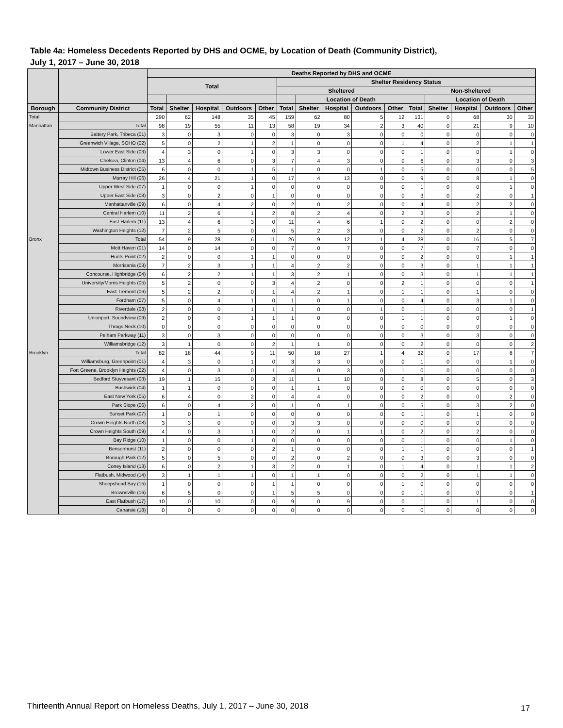Table 4a: Homeless Decedents Reported by DHS and OCME, by Location of Death (Community District),
July 1, 2017 – June 30, 2018
| | | Deaths Reported by DHS and OCME | | | | | | | | | | | | | | |
| --- | --- | --- | --- | --- | --- | --- | --- | --- | --- | --- | --- | --- | --- | --- | --- | --- |
| | | Total | | | | | Shelter Residency Status | | | | | | | | | |
| | | | | | | | Sheltered | | | | | Non-Sheltered | | | | |
| | | | | | | | | Location of Death | | | | | Location of Death | | | |
| Borough | Community District | Total | Shelter | Hospital | Outdoors | Other | Total | Shelter | Hospital | Outdoors | Other | Total | Shelter | Hospital | Outdoors | Other |
| Total | | 290 | 62 | 148 | 35 | 45 | 159 | 62 | 80 | 5 | 12 | 131 | 0 | 68 | 30 | 33 |
| Manhattan | Total | 98 | 19 | 55 | 11 | 13 | 58 | 19 | 34 | 2 | 3 | 40 | 0 | 21 | 9 | 10 |
| | Battery Park, Tribeca (01) | 3 | 0 | 3 | 0 | 0 | 3 | 0 | 3 | 0 | 0 | 0 | 0 | 0 | 0 | 0 |
| | Greenwich Village, SOHO (02) | 5 | 0 | 2 | 1 | 2 | 1 | 0 | 0 | 0 | 1 | 4 | 0 | 2 | 1 | 1 |
| | Lower East Side (03) | 4 | 3 | 0 | 1 | 0 | 3 | 3 | 0 | 0 | 0 | 1 | 0 | 0 | 1 | 0 |
| | Chelsea, Clinton (04) | 13 | 4 | 6 | 0 | 3 | 7 | 4 | 3 | 0 | 0 | 6 | 0 | 3 | 0 | 3 |
| | Midtown Business District (05) | 6 | 0 | 0 | 1 | 5 | 1 | 0 | 0 | 1 | 0 | 5 | 0 | 0 | 0 | 5 |
| | Murray Hill (06) | 26 | 4 | 21 | 1 | 0 | 17 | 4 | 13 | 0 | 0 | 9 | 0 | 8 | 1 | 0 |
| | Upper West Side (07) | 1 | 0 | 0 | 1 | 0 | 0 | 0 | 0 | 0 | 0 | 1 | 0 | 0 | 1 | 0 |
| | Upper East Side (08) | 3 | 0 | 2 | 0 | 1 | 0 | 0 | 0 | 0 | 0 | 3 | 0 | 2 | 0 | 1 |
| | Manhattanville (09) | 6 | 0 | 4 | 2 | 0 | 2 | 0 | 2 | 0 | 0 | 4 | 0 | 2 | 2 | 0 |
| | Central Harlem (10) | 11 | 2 | 6 | 1 | 2 | 8 | 2 | 4 | 0 | 2 | 3 | 0 | 2 | 1 | 0 |
| | East Harlem (11) | 13 | 4 | 6 | 3 | 0 | 11 | 4 | 6 | 1 | 0 | 2 | 0 | 0 | 2 | 0 |
| | Washington Heights (12) | 7 | 2 | 5 | 0 | 0 | 5 | 2 | 3 | 0 | 0 | 2 | 0 | 2 | 0 | 0 |
| Bronx | Total | 54 | 9 | 28 | 6 | 11 | 26 | 9 | 12 | 1 | 4 | 28 | 0 | 16 | 5 | 7 |
| | Mott Haven (01) | 14 | 0 | 14 | 0 | 0 | 7 | 0 | 7 | 0 | 0 | 7 | 0 | 7 | 0 | 0 |
| | Hunts Point (02) | 2 | 0 | 0 | 1 | 1 | 0 | 0 | 0 | 0 | 0 | 2 | 0 | 0 | 1 | 1 |
| | Morrisania (03) | 7 | 2 | 3 | 1 | 1 | 4 | 2 | 2 | 0 | 0 | 3 | 0 | 1 | 1 | 1 |
| | Concourse, Highbridge (04) | 6 | 2 | 2 | 1 | 1 | 3 | 2 | 1 | 0 | 0 | 3 | 0 | 1 | 1 | 1 |
| | University/Morris Heights (05) | 5 | 2 | 0 | 0 | 3 | 4 | 2 | 0 | 0 | 2 | 1 | 0 | 0 | 0 | 1 |
| | East Tremont (06) | 5 | 2 | 2 | 0 | 1 | 4 | 2 | 1 | 0 | 1 | 1 | 0 | 1 | 0 | 0 |
| | Fordham (07) | 5 | 0 | 4 | 1 | 0 | 1 | 0 | 1 | 0 | 0 | 4 | 0 | 3 | 1 | 0 |
| | Riverdale (08) | 2 | 0 | 0 | 1 | 1 | 1 | 0 | 0 | 1 | 0 | 1 | 0 | 0 | 0 | 1 |
| | Unionport, Soundview (09) | 2 | 0 | 0 | 1 | 1 | 1 | 0 | 0 | 0 | 1 | 1 | 0 | 0 | 1 | 0 |
| | Throgs Neck (10) | 0 | 0 | 0 | 0 | 0 | 0 | 0 | 0 | 0 | 0 | 0 | 0 | 0 | 0 | 0 |
| | Pelham Parkway (11) | 3 | 0 | 3 | 0 | 0 | 0 | 0 | 0 | 0 | 0 | 3 | 0 | 3 | 0 | 0 |
| | Williamsbridge (12) | 3 | 1 | 0 | 0 | 2 | 1 | 1 | 0 | 0 | 0 | 2 | 0 | 0 | 0 | 2 |
| Brooklyn | Total | 82 | 18 | 44 | 9 | 11 | 50 | 18 | 27 | 1 | 4 | 32 | 0 | 17 | 8 | 7 |
| | Williamsburg, Greenpoint (01) | 4 | 3 | 0 | 1 | 0 | 3 | 3 | 0 | 0 | 0 | 1 | 0 | 0 | 1 | 0 |
| | Fort Greene, Brooklyn Heights (02) | 4 | 0 | 3 | 0 | 1 | 4 | 0 | 3 | 0 | 1 | 0 | 0 | 0 | 0 | 0 |
| | Bedford Stuyvesant (03) | 19 | 1 | 15 | 0 | 3 | 11 | 1 | 10 | 0 | 0 | 8 | 0 | 5 | 0 | 3 |
| | Bushwick (04) | 1 | 1 | 0 | 0 | 0 | 1 | 1 | 0 | 0 | 0 | 0 | 0 | 0 | 0 | 0 |
| | East New York (05) | 6 | 4 | 0 | 2 | 0 | 4 | 4 | 0 | 0 | 0 | 2 | 0 | 0 | 2 | 0 |
| | Park Slope (06) | 6 | 0 | 4 | 2 | 0 | 1 | 0 | 1 | 0 | 0 | 5 | 0 | 3 | 2 | 0 |
| | Sunset Park (07) | 1 | 0 | 1 | 0 | 0 | 0 | 0 | 0 | 0 | 0 | 1 | 0 | 1 | 0 | 0 |
| | Crown Heights North (08) | 3 | 3 | 0 | 0 | 0 | 3 | 3 | 0 | 0 | 0 | 0 | 0 | 0 | 0 | 0 |
| | Crown Heights South (09) | 4 | 0 | 3 | 1 | 0 | 2 | 0 | 1 | 1 | 0 | 2 | 0 | 2 | 0 | 0 |
| | Bay Ridge (10) | 1 | 0 | 0 | 1 | 0 | 0 | 0 | 0 | 0 | 0 | 1 | 0 | 0 | 1 | 0 |
| | Bensonhurst (11) | 2 | 0 | 0 | 0 | 2 | 1 | 0 | 0 | 0 | 1 | 1 | 0 | 0 | 0 | 1 |
| | Borough Park (12) | 5 | 0 | 5 | 0 | 0 | 2 | 0 | 2 | 0 | 0 | 3 | 0 | 3 | 0 | 0 |
| | Coney Island (13) | 6 | 0 | 2 | 1 | 3 | 2 | 0 | 1 | 0 | 1 | 4 | 0 | 1 | 1 | 2 |
| | Flatbush, Midwood (14) | 3 | 1 | 1 | 1 | 0 | 1 | 1 | 0 | 0 | 0 | 2 | 0 | 1 | 1 | 0 |
| | Sheepshead Bay (15) | 1 | 0 | 0 | 0 | 1 | 1 | 0 | 0 | 0 | 1 | 0 | 0 | 0 | 0 | 0 |
| | Brownsville (16) | 6 | 5 | 0 | 0 | 1 | 5 | 5 | 0 | 0 | 0 | 1 | 0 | 0 | 0 | 1 |
| | East Flatbush (17) | 10 | 0 | 10 | 0 | 0 | 9 | 0 | 9 | 0 | 0 | 1 | 0 | 1 | 0 | 0 |
| | Canarsie (18) | 0 | 0 | 0 | 0 | 0 | 0 | 0 | 0 | 0 | 0 | 0 | 0 | 0 | 0 | 0 |
Thirteenth Annual Report on Homeless Deaths, July 1, 2017 – June 30, 2018
17